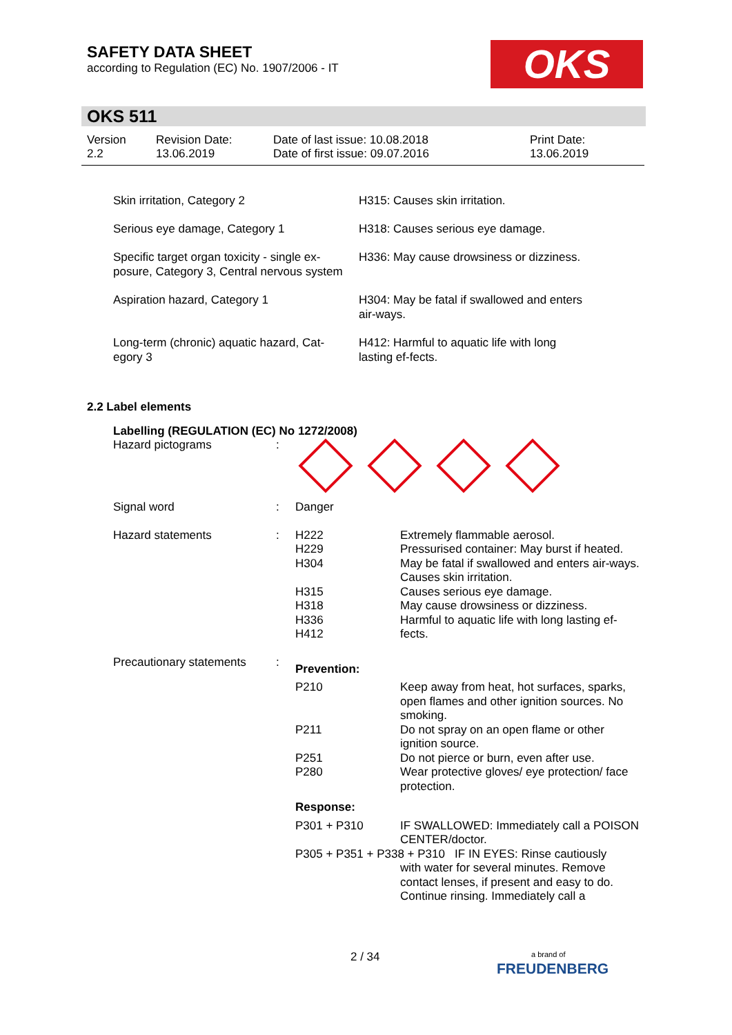SAFETY DATA SHEET
according to Regulation (EC) No. 1907/2006 - IT
OKS
OKS 511
| Version 2.2 | Revision Date: 13.06.2019 | Date of last issue: 10.08.2018 Date of first issue: 09.07.2016 | Print Date: 13.06.2019 |
| Skin irritation, Category 2 | H315: Causes skin irritation. |
| Serious eye damage, Category 1 | H318: Causes serious eye damage. |
| Specific target organ toxicity - single ex-posure, Category 3, Central nervous system | H336: May cause drowsiness or dizziness. |
| Aspiration hazard, Category 1 | H304: May be fatal if swallowed and enters air-ways. |
| Long-term (chronic) aquatic hazard, Cat-egory 3 | H412: Harmful to aquatic life with long lasting ef-fects. |
2.2 Label elements
Labelling (REGULATION (EC) No 1272/2008)
| Hazard pictograms | : | | |
| Signal word | : | Danger | |
| Hazard statements | : | H222 H229 H304 H315 H318 H336 H412 | Extremely flammable aerosol. Pressurised container: May burst if heated. May be fatal if swallowed and enters air-ways. Causes skin irritation. Causes serious eye damage. May cause drowsiness or dizziness. Harmful to aquatic life with long lasting ef-fects. |
| Precautionary statements | : | Prevention: | |
| | | P210 | Keep away from heat, hot surfaces, sparks, open flames and other ignition sources. No smoking. |
| | | P211 | Do not spray on an open flame or other ignition source. |
| | | P251 P280 | Do not pierce or burn, even after use. Wear protective gloves/ eye protection/ face protection. |
| | | Response: | |
| | | P301 + P310 | IF SWALLOWED: Immediately call a POISON CENTER/doctor. |
| | | P305 + P351 + P338 + P310 IF IN EYES: Rinse cautiously | |
| | | | with water for several minutes. Remove contact lenses, if present and easy to do. Continue rinsing. Immediately call a |
2 / 34
a brand of
FREUDENBERG